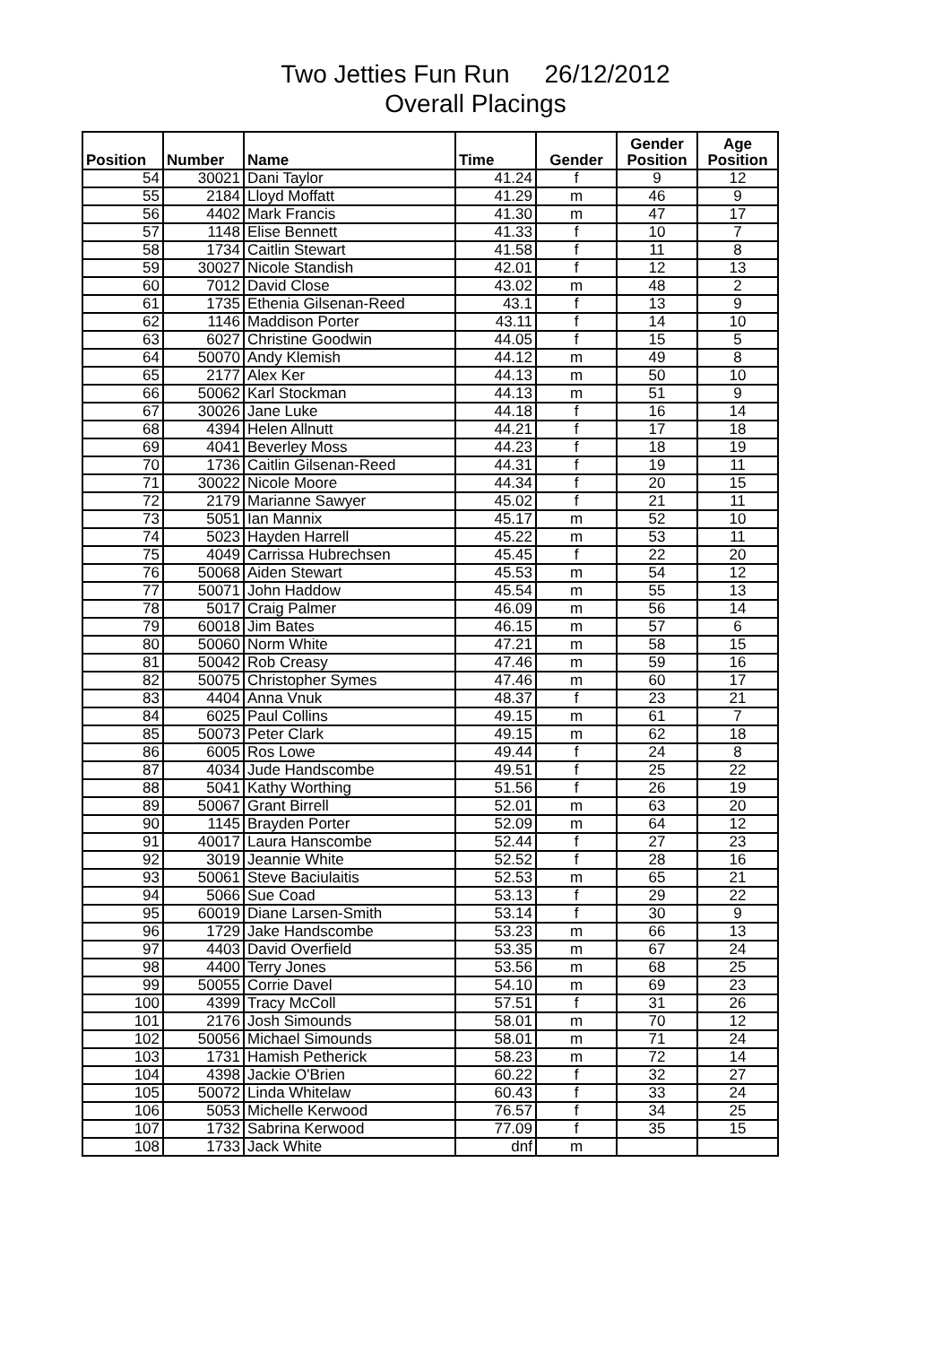Two Jetties Fun Run 26/12/2012
Overall Placings
| Position | Number | Name | Time | Gender | Gender Position | Age Position |
| --- | --- | --- | --- | --- | --- | --- |
| 54 | 30021 | Dani Taylor | 41.24 | f | 9 | 12 |
| 55 | 2184 | Lloyd Moffatt | 41.29 | m | 46 | 9 |
| 56 | 4402 | Mark Francis | 41.30 | m | 47 | 17 |
| 57 | 1148 | Elise Bennett | 41.33 | f | 10 | 7 |
| 58 | 1734 | Caitlin Stewart | 41.58 | f | 11 | 8 |
| 59 | 30027 | Nicole Standish | 42.01 | f | 12 | 13 |
| 60 | 7012 | David Close | 43.02 | m | 48 | 2 |
| 61 | 1735 | Ethenia Gilsenan-Reed | 43.1 | f | 13 | 9 |
| 62 | 1146 | Maddison Porter | 43.11 | f | 14 | 10 |
| 63 | 6027 | Christine Goodwin | 44.05 | f | 15 | 5 |
| 64 | 50070 | Andy Klemish | 44.12 | m | 49 | 8 |
| 65 | 2177 | Alex Ker | 44.13 | m | 50 | 10 |
| 66 | 50062 | Karl Stockman | 44.13 | m | 51 | 9 |
| 67 | 30026 | Jane Luke | 44.18 | f | 16 | 14 |
| 68 | 4394 | Helen Allnutt | 44.21 | f | 17 | 18 |
| 69 | 4041 | Beverley Moss | 44.23 | f | 18 | 19 |
| 70 | 1736 | Caitlin Gilsenan-Reed | 44.31 | f | 19 | 11 |
| 71 | 30022 | Nicole Moore | 44.34 | f | 20 | 15 |
| 72 | 2179 | Marianne Sawyer | 45.02 | f | 21 | 11 |
| 73 | 5051 | Ian Mannix | 45.17 | m | 52 | 10 |
| 74 | 5023 | Hayden Harrell | 45.22 | m | 53 | 11 |
| 75 | 4049 | Carrissa Hubrechsen | 45.45 | f | 22 | 20 |
| 76 | 50068 | Aiden Stewart | 45.53 | m | 54 | 12 |
| 77 | 50071 | John Haddow | 45.54 | m | 55 | 13 |
| 78 | 5017 | Craig Palmer | 46.09 | m | 56 | 14 |
| 79 | 60018 | Jim Bates | 46.15 | m | 57 | 6 |
| 80 | 50060 | Norm White | 47.21 | m | 58 | 15 |
| 81 | 50042 | Rob Creasy | 47.46 | m | 59 | 16 |
| 82 | 50075 | Christopher Symes | 47.46 | m | 60 | 17 |
| 83 | 4404 | Anna Vnuk | 48.37 | f | 23 | 21 |
| 84 | 6025 | Paul Collins | 49.15 | m | 61 | 7 |
| 85 | 50073 | Peter Clark | 49.15 | m | 62 | 18 |
| 86 | 6005 | Ros Lowe | 49.44 | f | 24 | 8 |
| 87 | 4034 | Jude Handscombe | 49.51 | f | 25 | 22 |
| 88 | 5041 | Kathy Worthing | 51.56 | f | 26 | 19 |
| 89 | 50067 | Grant Birrell | 52.01 | m | 63 | 20 |
| 90 | 1145 | Brayden Porter | 52.09 | m | 64 | 12 |
| 91 | 40017 | Laura Hanscombe | 52.44 | f | 27 | 23 |
| 92 | 3019 | Jeannie White | 52.52 | f | 28 | 16 |
| 93 | 50061 | Steve Baciulaitis | 52.53 | m | 65 | 21 |
| 94 | 5066 | Sue Coad | 53.13 | f | 29 | 22 |
| 95 | 60019 | Diane Larsen-Smith | 53.14 | f | 30 | 9 |
| 96 | 1729 | Jake Handscombe | 53.23 | m | 66 | 13 |
| 97 | 4403 | David Overfield | 53.35 | m | 67 | 24 |
| 98 | 4400 | Terry Jones | 53.56 | m | 68 | 25 |
| 99 | 50055 | Corrie Davel | 54.10 | m | 69 | 23 |
| 100 | 4399 | Tracy McColl | 57.51 | f | 31 | 26 |
| 101 | 2176 | Josh Simounds | 58.01 | m | 70 | 12 |
| 102 | 50056 | Michael Simounds | 58.01 | m | 71 | 24 |
| 103 | 1731 | Hamish Petherick | 58.23 | m | 72 | 14 |
| 104 | 4398 | Jackie O'Brien | 60.22 | f | 32 | 27 |
| 105 | 50072 | Linda Whitelaw | 60.43 | f | 33 | 24 |
| 106 | 5053 | Michelle Kerwood | 76.57 | f | 34 | 25 |
| 107 | 1732 | Sabrina Kerwood | 77.09 | f | 35 | 15 |
| 108 | 1733 | Jack White | dnf | m | | |